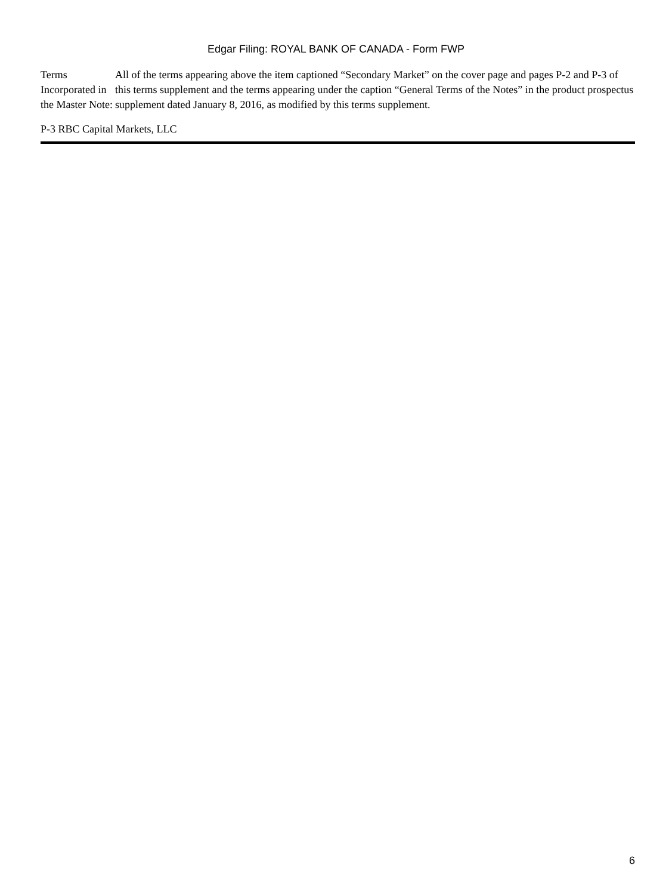Edgar Filing: ROYAL BANK OF CANADA - Form FWP
Terms Incorporated in the Master Note:
All of the terms appearing above the item captioned “Secondary Market” on the cover page and pages P-2 and P-3 of this terms supplement and the terms appearing under the caption “General Terms of the Notes” in the product prospectus supplement dated January 8, 2016, as modified by this terms supplement.
P-3 RBC Capital Markets, LLC
6